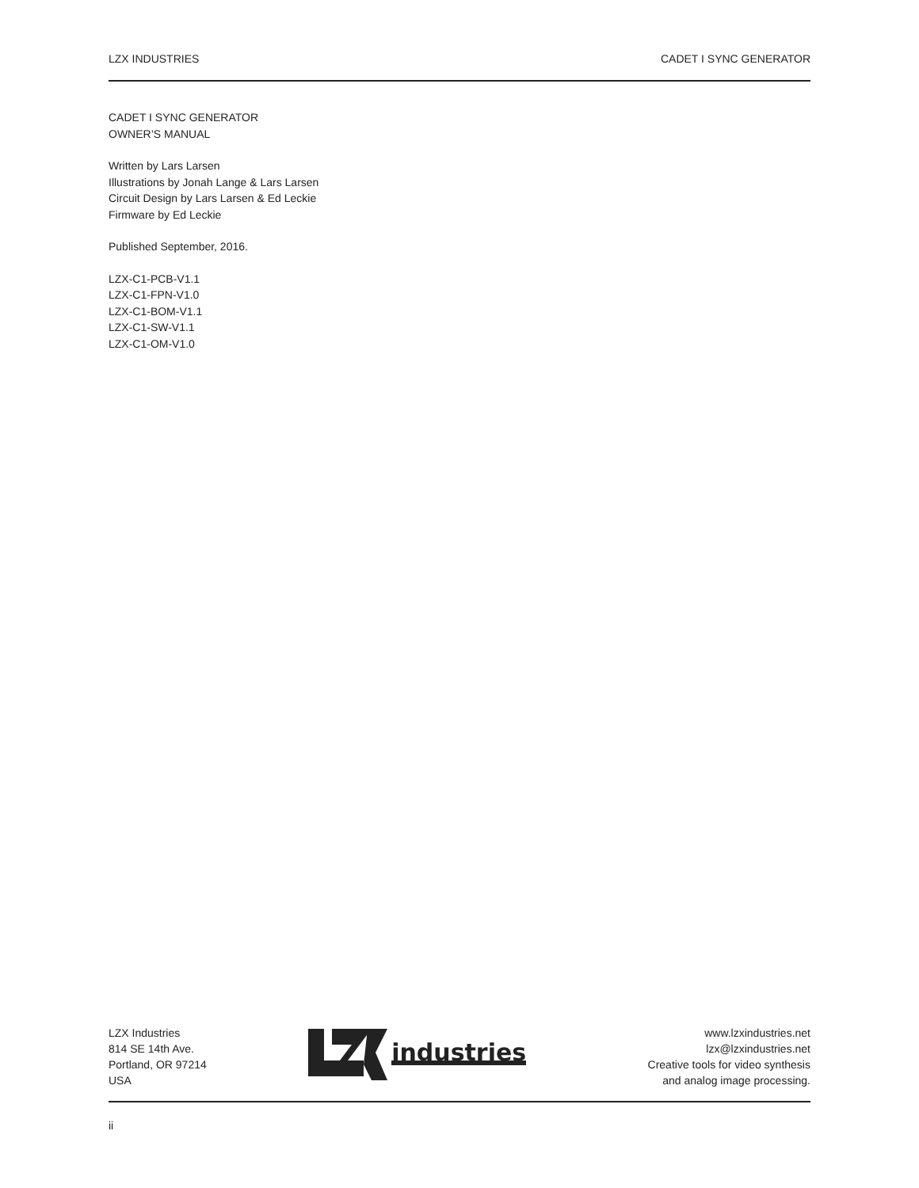LZX INDUSTRIES CADET I SYNC GENERATOR
CADET I SYNC GENERATOR
OWNER’S MANUAL
Written by Lars Larsen
Illustrations by Jonah Lange & Lars Larsen
Circuit Design by Lars Larsen & Ed Leckie
Firmware by Ed Leckie
Published September, 2016.
LZX-C1-PCB-V1.1
LZX-C1-FPN-V1.0
LZX-C1-BOM-V1.1
LZX-C1-SW-V1.1
LZX-C1-OM-V1.0
LZX Industries
814 SE 14th Ave.
Portland, OR 97214
USA
industries
www.lzxindustries.net
lzx@lzxindustries.net
Creative tools for video synthesis
and analog image processing.
ii